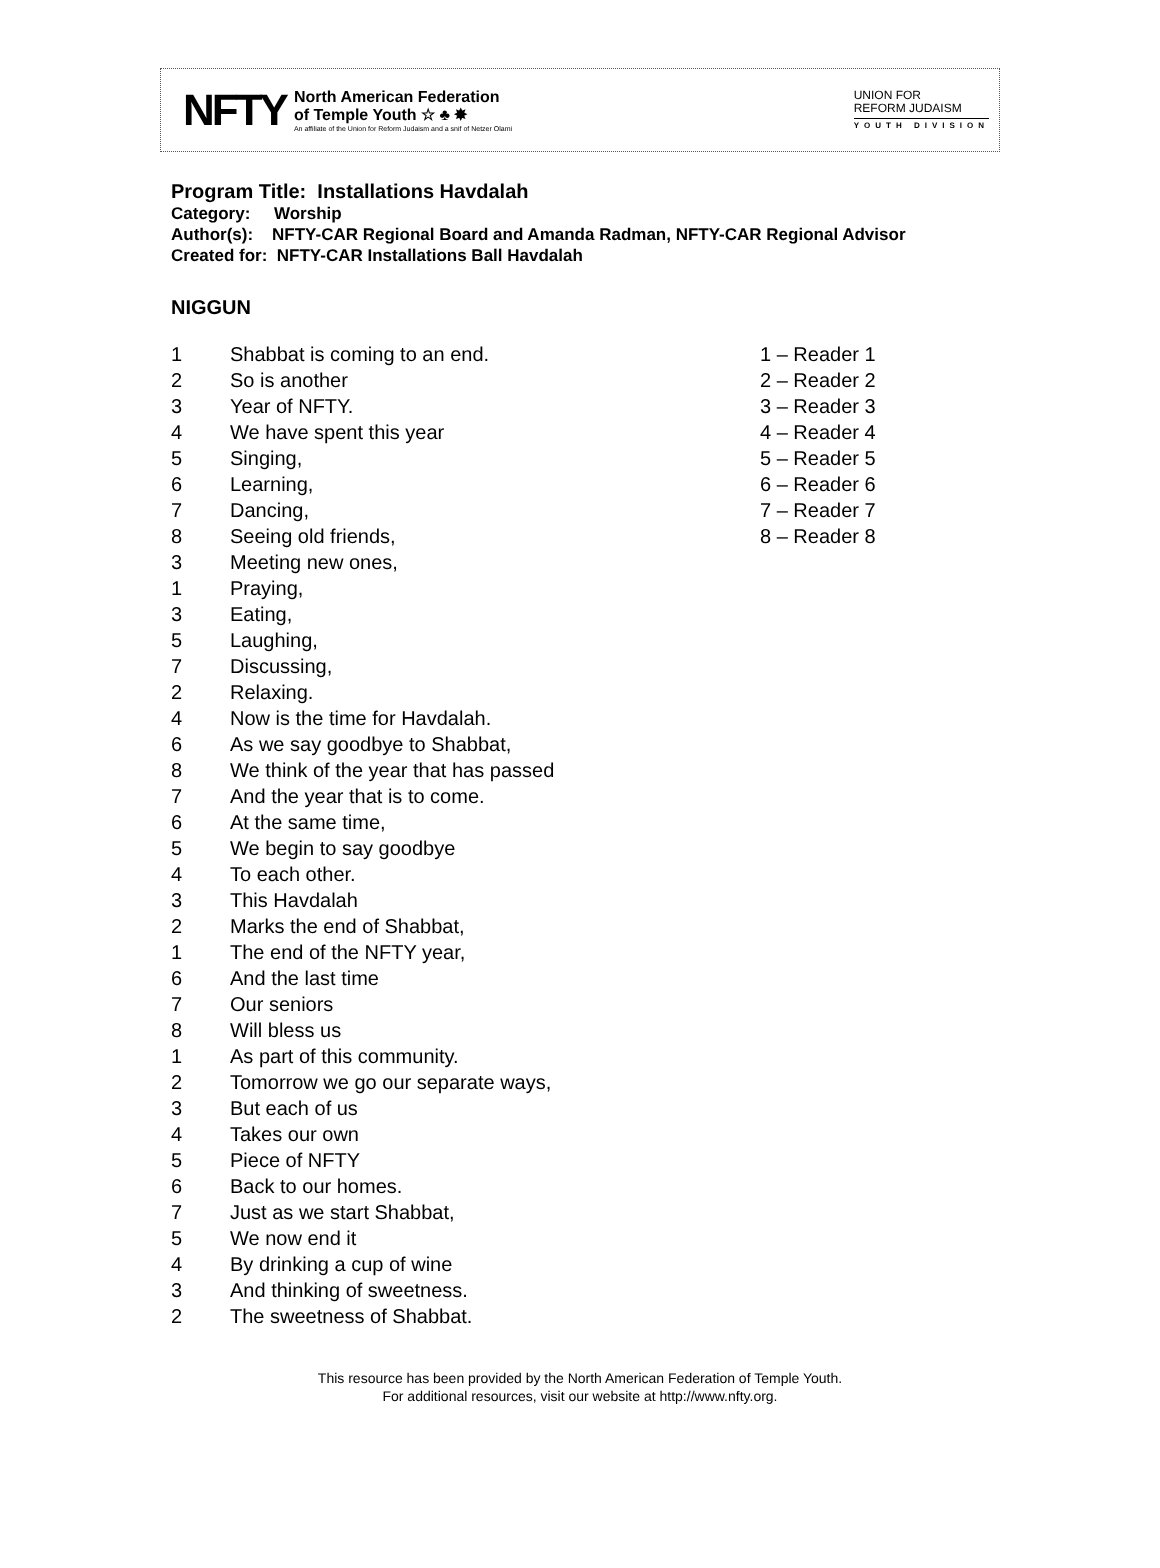NFTY
North American Federation
of Temple Youth ☆ ♣ ✸
An affiliate of the Union for Reform Judaism and a snif of Netzer Olami
UNION FOR
REFORM JUDAISM
YOUTH DIVISION
Program Title: Installations Havdalah
Category: Worship
Author(s): NFTY-CAR Regional Board and Amanda Radman, NFTY-CAR Regional Advisor
Created for: NFTY-CAR Installations Ball Havdalah
NIGGUN
| 1 | Shabbat is coming to an end. | 1 – Reader 1 |
| 2 | So is another | 2 – Reader 2 |
| 3 | Year of NFTY. | 3 – Reader 3 |
| 4 | We have spent this year | 4 – Reader 4 |
| 5 | Singing, | 5 – Reader 5 |
| 6 | Learning, | 6 – Reader 6 |
| 7 | Dancing, | 7 – Reader 7 |
| 8 | Seeing old friends, | 8 – Reader 8 |
| 3 | Meeting new ones, | |
| 1 | Praying, | |
| 3 | Eating, | |
| 5 | Laughing, | |
| 7 | Discussing, | |
| 2 | Relaxing. | |
| 4 | Now is the time for Havdalah. | |
| 6 | As we say goodbye to Shabbat, | |
| 8 | We think of the year that has passed | |
| 7 | And the year that is to come. | |
| 6 | At the same time, | |
| 5 | We begin to say goodbye | |
| 4 | To each other. | |
| 3 | This Havdalah | |
| 2 | Marks the end of Shabbat, | |
| 1 | The end of the NFTY year, | |
| 6 | And the last time | |
| 7 | Our seniors | |
| 8 | Will bless us | |
| 1 | As part of this community. | |
| 2 | Tomorrow we go our separate ways, | |
| 3 | But each of us | |
| 4 | Takes our own | |
| 5 | Piece of NFTY | |
| 6 | Back to our homes. | |
| 7 | Just as we start Shabbat, | |
| 5 | We now end it | |
| 4 | By drinking a cup of wine | |
| 3 | And thinking of sweetness. | |
| 2 | The sweetness of Shabbat. | |
This resource has been provided by the North American Federation of Temple Youth.
For additional resources, visit our website at http://www.nfty.org.